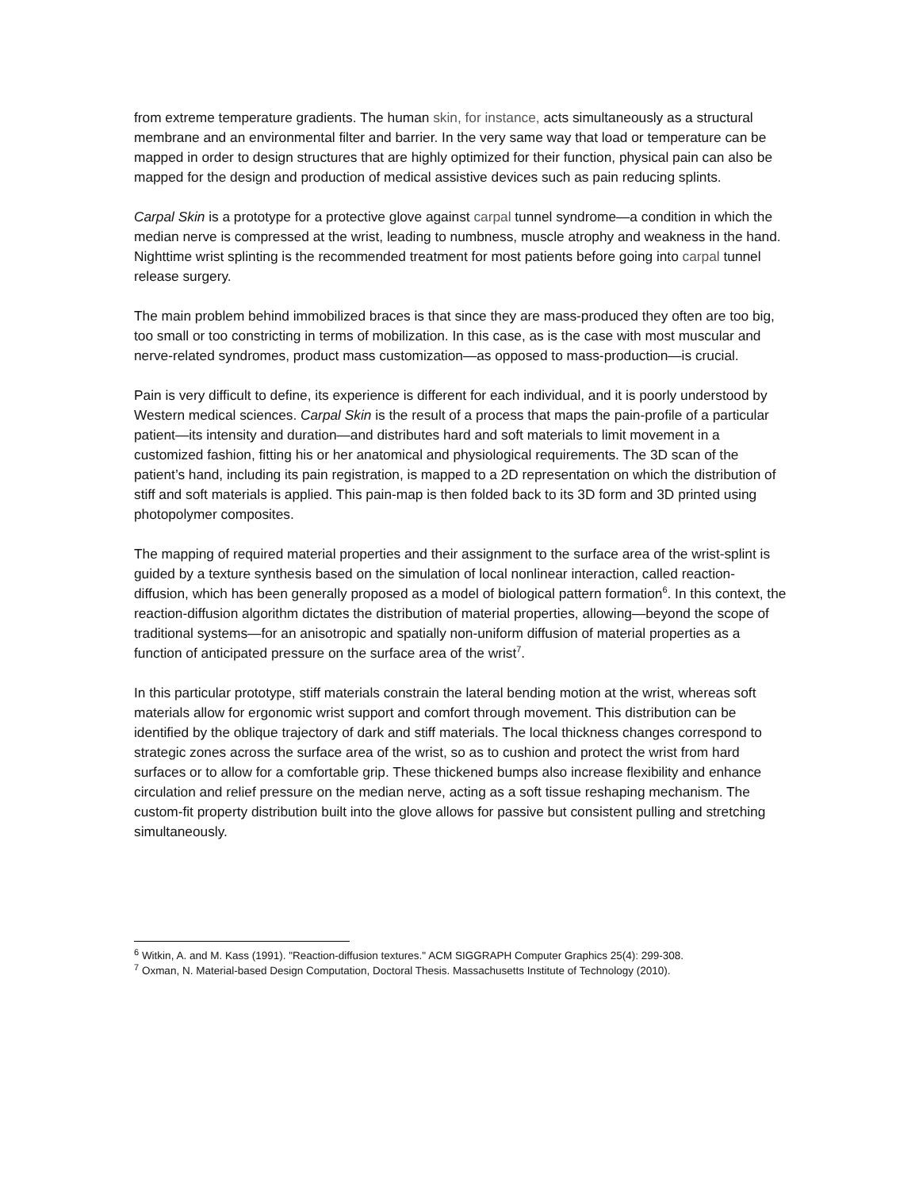from extreme temperature gradients. The human skin, for instance, acts simultaneously as a structural membrane and an environmental filter and barrier. In the very same way that load or temperature can be mapped in order to design structures that are highly optimized for their function, physical pain can also be mapped for the design and production of medical assistive devices such as pain reducing splints.
Carpal Skin is a prototype for a protective glove against carpal tunnel syndrome—a condition in which the median nerve is compressed at the wrist, leading to numbness, muscle atrophy and weakness in the hand. Nighttime wrist splinting is the recommended treatment for most patients before going into carpal tunnel release surgery.
The main problem behind immobilized braces is that since they are mass-produced they often are too big, too small or too constricting in terms of mobilization. In this case, as is the case with most muscular and nerve-related syndromes, product mass customization—as opposed to mass-production—is crucial.
Pain is very difficult to define, its experience is different for each individual, and it is poorly understood by Western medical sciences. Carpal Skin is the result of a process that maps the pain-profile of a particular patient—its intensity and duration—and distributes hard and soft materials to limit movement in a customized fashion, fitting his or her anatomical and physiological requirements. The 3D scan of the patient’s hand, including its pain registration, is mapped to a 2D representation on which the distribution of stiff and soft materials is applied. This pain-map is then folded back to its 3D form and 3D printed using photopolymer composites.
The mapping of required material properties and their assignment to the surface area of the wrist-splint is guided by a texture synthesis based on the simulation of local nonlinear interaction, called reaction-diffusion, which has been generally proposed as a model of biological pattern formation<sup>6</sup>. In this context, the reaction-diffusion algorithm dictates the distribution of material properties, allowing—beyond the scope of traditional systems—for an anisotropic and spatially non-uniform diffusion of material properties as a function of anticipated pressure on the surface area of the wrist<sup>7</sup>.
In this particular prototype, stiff materials constrain the lateral bending motion at the wrist, whereas soft materials allow for ergonomic wrist support and comfort through movement. This distribution can be identified by the oblique trajectory of dark and stiff materials. The local thickness changes correspond to strategic zones across the surface area of the wrist, so as to cushion and protect the wrist from hard surfaces or to allow for a comfortable grip. These thickened bumps also increase flexibility and enhance circulation and relief pressure on the median nerve, acting as a soft tissue reshaping mechanism. The custom-fit property distribution built into the glove allows for passive but consistent pulling and stretching simultaneously.
<sup>6</sup> Witkin, A. and M. Kass (1991). "Reaction-diffusion textures." ACM SIGGRAPH Computer Graphics 25(4): 299-308.
<sup>7</sup> Oxman, N. Material-based Design Computation, Doctoral Thesis. Massachusetts Institute of Technology (2010).